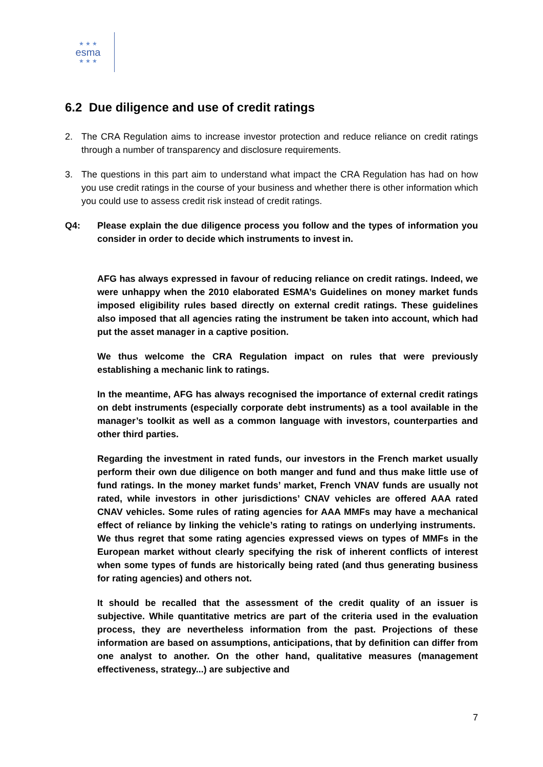★ ★ ★
esma
★ ★ ★
6.2 Due diligence and use of credit ratings
2. The CRA Regulation aims to increase investor protection and reduce reliance on credit ratings through a number of transparency and disclosure requirements.
3. The questions in this part aim to understand what impact the CRA Regulation has had on how you use credit ratings in the course of your business and whether there is other information which you could use to assess credit risk instead of credit ratings.
Q4: Please explain the due diligence process you follow and the types of information you consider in order to decide which instruments to invest in.
AFG has always expressed in favour of reducing reliance on credit ratings. Indeed, we were unhappy when the 2010 elaborated ESMA’s Guidelines on money market funds imposed eligibility rules based directly on external credit ratings. These guidelines also imposed that all agencies rating the instrument be taken into account, which had put the asset manager in a captive position.
We thus welcome the CRA Regulation impact on rules that were previously establishing a mechanic link to ratings.
In the meantime, AFG has always recognised the importance of external credit ratings on debt instruments (especially corporate debt instruments) as a tool available in the manager’s toolkit as well as a common language with investors, counterparties and other third parties.
Regarding the investment in rated funds, our investors in the French market usually perform their own due diligence on both manger and fund and thus make little use of fund ratings. In the money market funds’ market, French VNAV funds are usually not rated, while investors in other jurisdictions’ CNAV vehicles are offered AAA rated CNAV vehicles. Some rules of rating agencies for AAA MMFs may have a mechanical effect of reliance by linking the vehicle’s rating to ratings on underlying instruments. We thus regret that some rating agencies expressed views on types of MMFs in the European market without clearly specifying the risk of inherent conflicts of interest when some types of funds are historically being rated (and thus generating business for rating agencies) and others not.
It should be recalled that the assessment of the credit quality of an issuer is subjective. While quantitative metrics are part of the criteria used in the evaluation process, they are nevertheless information from the past. Projections of these information are based on assumptions, anticipations, that by definition can differ from one analyst to another. On the other hand, qualitative measures (management effectiveness, strategy...) are subjective and
7